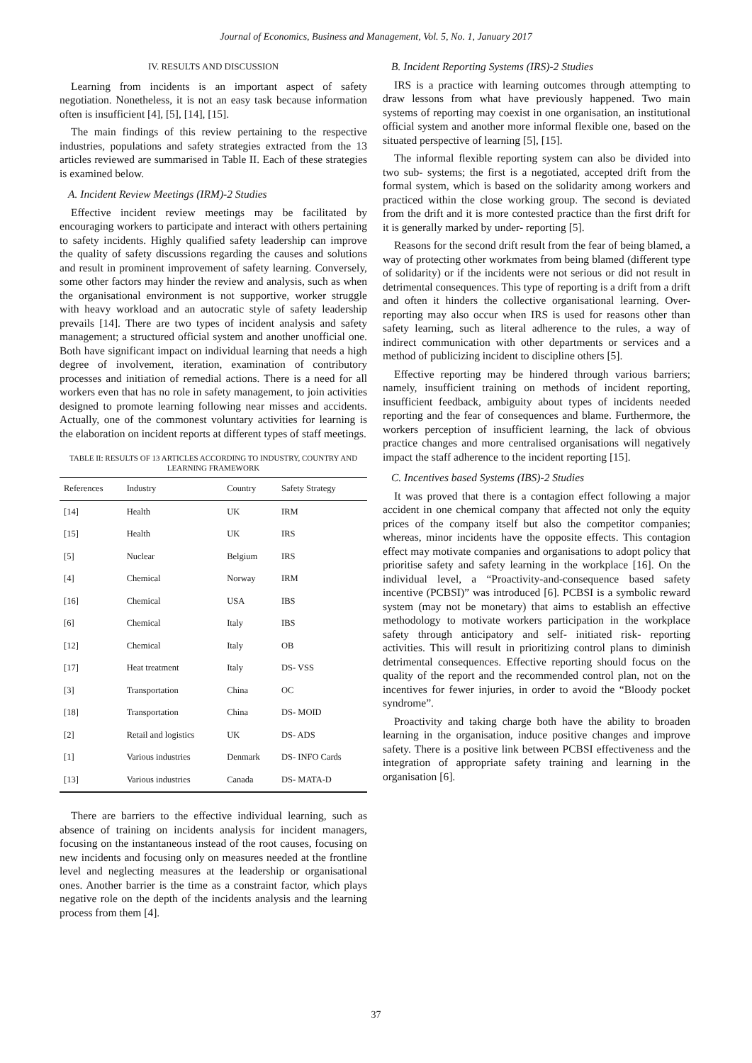Journal of Economics, Business and Management, Vol. 5, No. 1, January 2017
IV. RESULTS AND DISCUSSION
Learning from incidents is an important aspect of safety negotiation. Nonetheless, it is not an easy task because information often is insufficient [4], [5], [14], [15].
The main findings of this review pertaining to the respective industries, populations and safety strategies extracted from the 13 articles reviewed are summarised in Table II. Each of these strategies is examined below.
A. Incident Review Meetings (IRM)-2 Studies
Effective incident review meetings may be facilitated by encouraging workers to participate and interact with others pertaining to safety incidents. Highly qualified safety leadership can improve the quality of safety discussions regarding the causes and solutions and result in prominent improvement of safety learning. Conversely, some other factors may hinder the review and analysis, such as when the organisational environment is not supportive, worker struggle with heavy workload and an autocratic style of safety leadership prevails [14]. There are two types of incident analysis and safety management; a structured official system and another unofficial one. Both have significant impact on individual learning that needs a high degree of involvement, iteration, examination of contributory processes and initiation of remedial actions. There is a need for all workers even that has no role in safety management, to join activities designed to promote learning following near misses and accidents. Actually, one of the commonest voluntary activities for learning is the elaboration on incident reports at different types of staff meetings.
TABLE II: RESULTS OF 13 ARTICLES ACCORDING TO INDUSTRY, COUNTRY AND LEARNING FRAMEWORK
| References | Industry | Country | Safety Strategy |
| --- | --- | --- | --- |
| [14] | Health | UK | IRM |
| [15] | Health | UK | IRS |
| [5] | Nuclear | Belgium | IRS |
| [4] | Chemical | Norway | IRM |
| [16] | Chemical | USA | IBS |
| [6] | Chemical | Italy | IBS |
| [12] | Chemical | Italy | OB |
| [17] | Heat treatment | Italy | DS- VSS |
| [3] | Transportation | China | OC |
| [18] | Transportation | China | DS- MOID |
| [2] | Retail and logistics | UK | DS- ADS |
| [1] | Various industries | Denmark | DS- INFO Cards |
| [13] | Various industries | Canada | DS- MATA-D |
There are barriers to the effective individual learning, such as absence of training on incidents analysis for incident managers, focusing on the instantaneous instead of the root causes, focusing on new incidents and focusing only on measures needed at the frontline level and neglecting measures at the leadership or organisational ones. Another barrier is the time as a constraint factor, which plays negative role on the depth of the incidents analysis and the learning process from them [4].
B. Incident Reporting Systems (IRS)-2 Studies
IRS is a practice with learning outcomes through attempting to draw lessons from what have previously happened. Two main systems of reporting may coexist in one organisation, an institutional official system and another more informal flexible one, based on the situated perspective of learning [5], [15].
The informal flexible reporting system can also be divided into two sub- systems; the first is a negotiated, accepted drift from the formal system, which is based on the solidarity among workers and practiced within the close working group. The second is deviated from the drift and it is more contested practice than the first drift for it is generally marked by under- reporting [5].
Reasons for the second drift result from the fear of being blamed, a way of protecting other workmates from being blamed (different type of solidarity) or if the incidents were not serious or did not result in detrimental consequences. This type of reporting is a drift from a drift and often it hinders the collective organisational learning. Over-reporting may also occur when IRS is used for reasons other than safety learning, such as literal adherence to the rules, a way of indirect communication with other departments or services and a method of publicizing incident to discipline others [5].
Effective reporting may be hindered through various barriers; namely, insufficient training on methods of incident reporting, insufficient feedback, ambiguity about types of incidents needed reporting and the fear of consequences and blame. Furthermore, the workers perception of insufficient learning, the lack of obvious practice changes and more centralised organisations will negatively impact the staff adherence to the incident reporting [15].
C. Incentives based Systems (IBS)-2 Studies
It was proved that there is a contagion effect following a major accident in one chemical company that affected not only the equity prices of the company itself but also the competitor companies; whereas, minor incidents have the opposite effects. This contagion effect may motivate companies and organisations to adopt policy that prioritise safety and safety learning in the workplace [16]. On the individual level, a “Proactivity-and-consequence based safety incentive (PCBSI)” was introduced [6]. PCBSI is a symbolic reward system (may not be monetary) that aims to establish an effective methodology to motivate workers participation in the workplace safety through anticipatory and self- initiated risk- reporting activities. This will result in prioritizing control plans to diminish detrimental consequences. Effective reporting should focus on the quality of the report and the recommended control plan, not on the incentives for fewer injuries, in order to avoid the “Bloody pocket syndrome”.
Proactivity and taking charge both have the ability to broaden learning in the organisation, induce positive changes and improve safety. There is a positive link between PCBSI effectiveness and the integration of appropriate safety training and learning in the organisation [6].
37